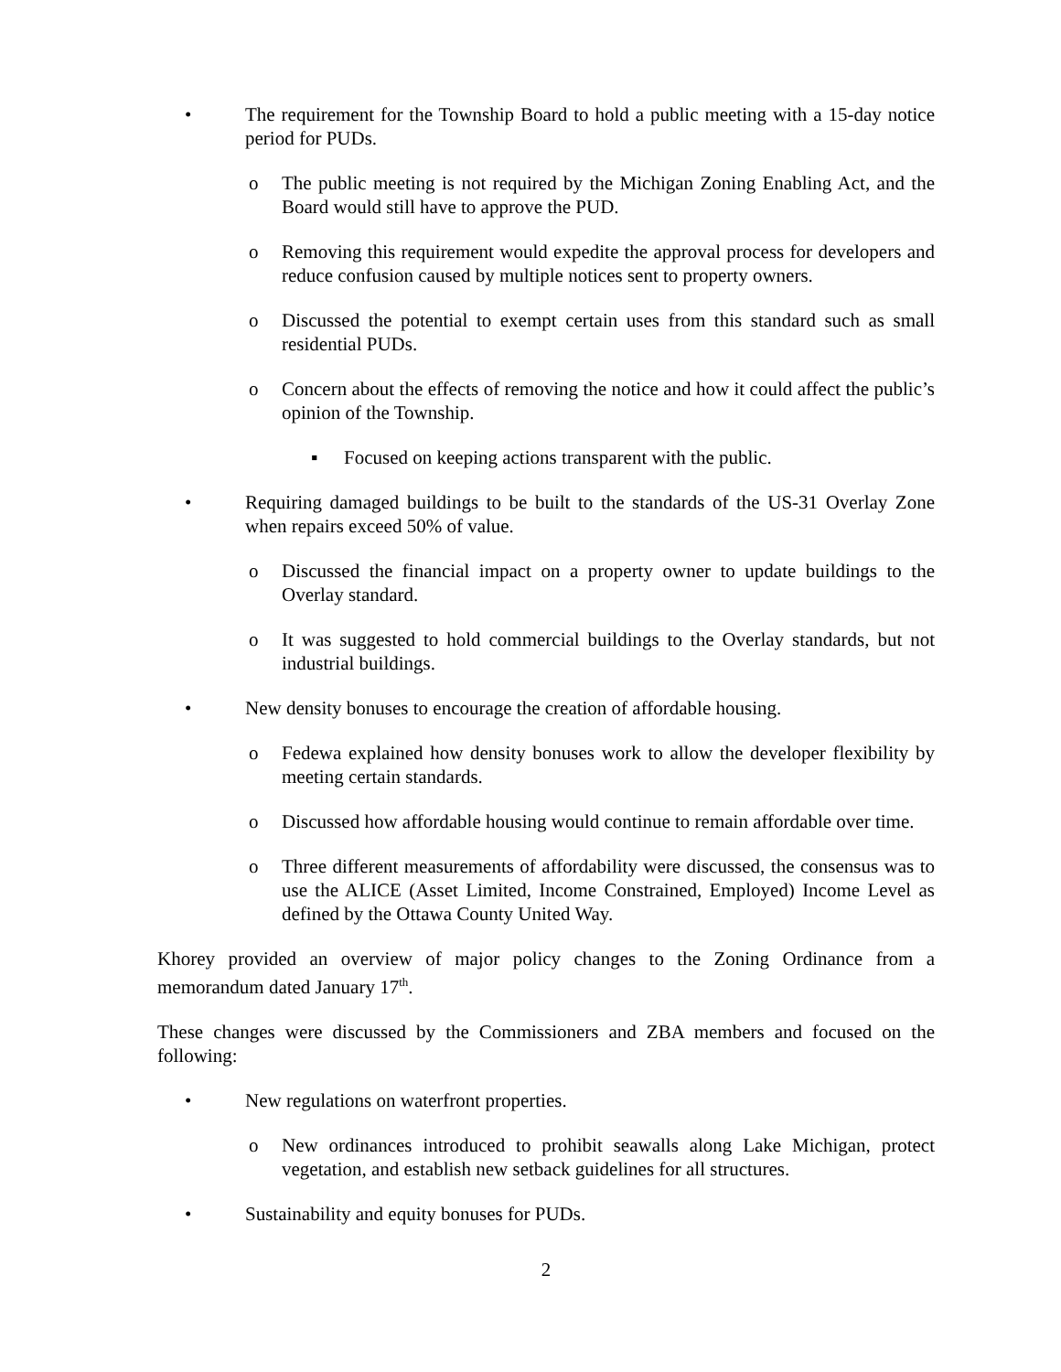• The requirement for the Township Board to hold a public meeting with a 15-day notice period for PUDs.
o The public meeting is not required by the Michigan Zoning Enabling Act, and the Board would still have to approve the PUD.
o Removing this requirement would expedite the approval process for developers and reduce confusion caused by multiple notices sent to property owners.
o Discussed the potential to exempt certain uses from this standard such as small residential PUDs.
o Concern about the effects of removing the notice and how it could affect the public’s opinion of the Township.
▪ Focused on keeping actions transparent with the public.
• Requiring damaged buildings to be built to the standards of the US-31 Overlay Zone when repairs exceed 50% of value.
o Discussed the financial impact on a property owner to update buildings to the Overlay standard.
o It was suggested to hold commercial buildings to the Overlay standards, but not industrial buildings.
• New density bonuses to encourage the creation of affordable housing.
o Fedewa explained how density bonuses work to allow the developer flexibility by meeting certain standards.
o Discussed how affordable housing would continue to remain affordable over time.
o Three different measurements of affordability were discussed, the consensus was to use the ALICE (Asset Limited, Income Constrained, Employed) Income Level as defined by the Ottawa County United Way.
Khorey provided an overview of major policy changes to the Zoning Ordinance from a memorandum dated January 17<sup>th</sup>.
These changes were discussed by the Commissioners and ZBA members and focused on the following:
• New regulations on waterfront properties.
o New ordinances introduced to prohibit seawalls along Lake Michigan, protect vegetation, and establish new setback guidelines for all structures.
• Sustainability and equity bonuses for PUDs.
2